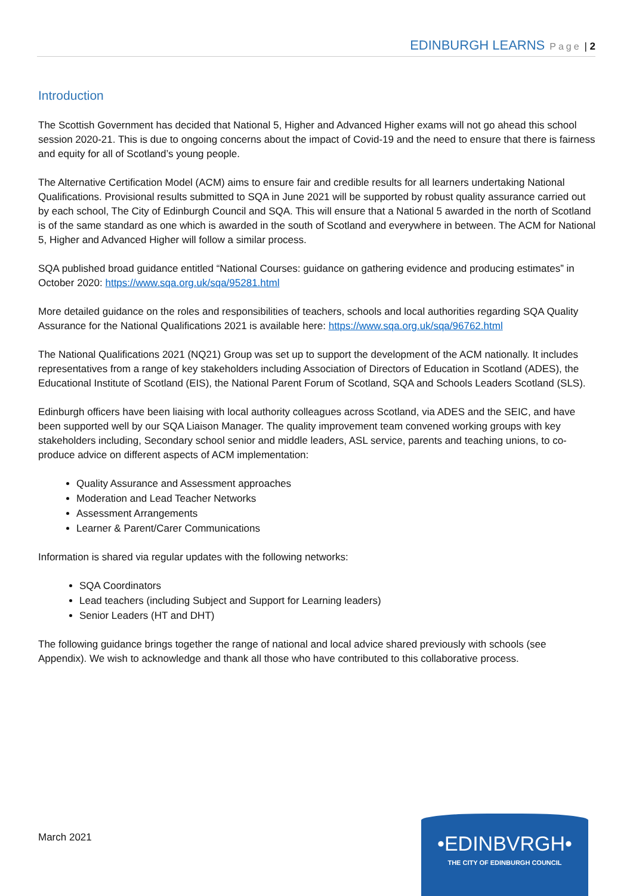EDINBURGH LEARNS Page | 2
Introduction
The Scottish Government has decided that National 5, Higher and Advanced Higher exams will not go ahead this school session 2020-21. This is due to ongoing concerns about the impact of Covid-19 and the need to ensure that there is fairness and equity for all of Scotland’s young people.
The Alternative Certification Model (ACM) aims to ensure fair and credible results for all learners undertaking National Qualifications. Provisional results submitted to SQA in June 2021 will be supported by robust quality assurance carried out by each school, The City of Edinburgh Council and SQA. This will ensure that a National 5 awarded in the north of Scotland is of the same standard as one which is awarded in the south of Scotland and everywhere in between. The ACM for National 5, Higher and Advanced Higher will follow a similar process.
SQA published broad guidance entitled “National Courses: guidance on gathering evidence and producing estimates” in October 2020: https://www.sqa.org.uk/sqa/95281.html
More detailed guidance on the roles and responsibilities of teachers, schools and local authorities regarding SQA Quality Assurance for the National Qualifications 2021 is available here: https://www.sqa.org.uk/sqa/96762.html
The National Qualifications 2021 (NQ21) Group was set up to support the development of the ACM nationally. It includes representatives from a range of key stakeholders including Association of Directors of Education in Scotland (ADES), the Educational Institute of Scotland (EIS), the National Parent Forum of Scotland, SQA and Schools Leaders Scotland (SLS).
Edinburgh officers have been liaising with local authority colleagues across Scotland, via ADES and the SEIC, and have been supported well by our SQA Liaison Manager. The quality improvement team convened working groups with key stakeholders including, Secondary school senior and middle leaders, ASL service, parents and teaching unions, to co-produce advice on different aspects of ACM implementation:
Quality Assurance and Assessment approaches
Moderation and Lead Teacher Networks
Assessment Arrangements
Learner & Parent/Carer Communications
Information is shared via regular updates with the following networks:
SQA Coordinators
Lead teachers (including Subject and Support for Learning leaders)
Senior Leaders (HT and DHT)
The following guidance brings together the range of national and local advice shared previously with schools (see Appendix). We wish to acknowledge and thank all those who have contributed to this collaborative process.
March 2021
•EDINBVRGH•
THE CITY OF EDINBURGH COUNCIL